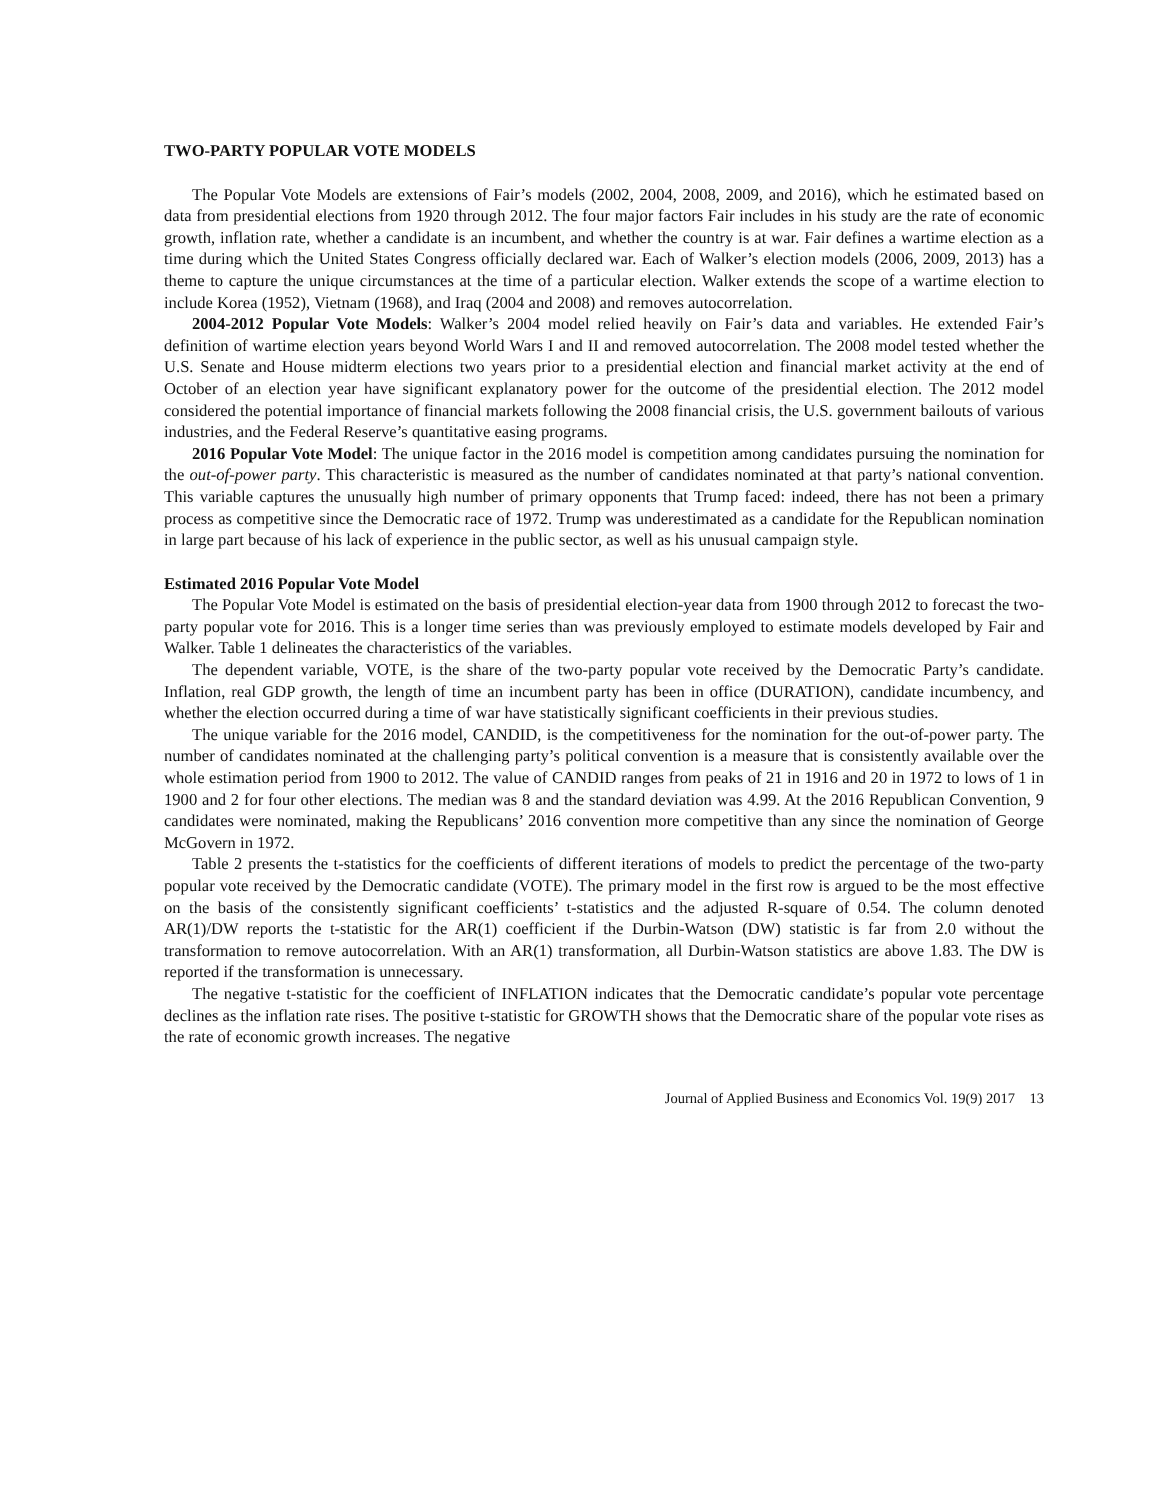TWO-PARTY POPULAR VOTE MODELS
The Popular Vote Models are extensions of Fair’s models (2002, 2004, 2008, 2009, and 2016), which he estimated based on data from presidential elections from 1920 through 2012. The four major factors Fair includes in his study are the rate of economic growth, inflation rate, whether a candidate is an incumbent, and whether the country is at war. Fair defines a wartime election as a time during which the United States Congress officially declared war. Each of Walker’s election models (2006, 2009, 2013) has a theme to capture the unique circumstances at the time of a particular election. Walker extends the scope of a wartime election to include Korea (1952), Vietnam (1968), and Iraq (2004 and 2008) and removes autocorrelation.
2004-2012 Popular Vote Models: Walker’s 2004 model relied heavily on Fair’s data and variables. He extended Fair’s definition of wartime election years beyond World Wars I and II and removed autocorrelation. The 2008 model tested whether the U.S. Senate and House midterm elections two years prior to a presidential election and financial market activity at the end of October of an election year have significant explanatory power for the outcome of the presidential election. The 2012 model considered the potential importance of financial markets following the 2008 financial crisis, the U.S. government bailouts of various industries, and the Federal Reserve’s quantitative easing programs.
2016 Popular Vote Model: The unique factor in the 2016 model is competition among candidates pursuing the nomination for the out-of-power party. This characteristic is measured as the number of candidates nominated at that party’s national convention. This variable captures the unusually high number of primary opponents that Trump faced: indeed, there has not been a primary process as competitive since the Democratic race of 1972. Trump was underestimated as a candidate for the Republican nomination in large part because of his lack of experience in the public sector, as well as his unusual campaign style.
Estimated 2016 Popular Vote Model
The Popular Vote Model is estimated on the basis of presidential election-year data from 1900 through 2012 to forecast the two-party popular vote for 2016. This is a longer time series than was previously employed to estimate models developed by Fair and Walker. Table 1 delineates the characteristics of the variables.
The dependent variable, VOTE, is the share of the two-party popular vote received by the Democratic Party’s candidate. Inflation, real GDP growth, the length of time an incumbent party has been in office (DURATION), candidate incumbency, and whether the election occurred during a time of war have statistically significant coefficients in their previous studies.
The unique variable for the 2016 model, CANDID, is the competitiveness for the nomination for the out-of-power party. The number of candidates nominated at the challenging party’s political convention is a measure that is consistently available over the whole estimation period from 1900 to 2012. The value of CANDID ranges from peaks of 21 in 1916 and 20 in 1972 to lows of 1 in 1900 and 2 for four other elections. The median was 8 and the standard deviation was 4.99. At the 2016 Republican Convention, 9 candidates were nominated, making the Republicans’ 2016 convention more competitive than any since the nomination of George McGovern in 1972.
Table 2 presents the t-statistics for the coefficients of different iterations of models to predict the percentage of the two-party popular vote received by the Democratic candidate (VOTE). The primary model in the first row is argued to be the most effective on the basis of the consistently significant coefficients’ t-statistics and the adjusted R-square of 0.54. The column denoted AR(1)/DW reports the t-statistic for the AR(1) coefficient if the Durbin-Watson (DW) statistic is far from 2.0 without the transformation to remove autocorrelation. With an AR(1) transformation, all Durbin-Watson statistics are above 1.83. The DW is reported if the transformation is unnecessary.
The negative t-statistic for the coefficient of INFLATION indicates that the Democratic candidate’s popular vote percentage declines as the inflation rate rises. The positive t-statistic for GROWTH shows that the Democratic share of the popular vote rises as the rate of economic growth increases. The negative
Journal of Applied Business and Economics Vol. 19(9) 2017 13